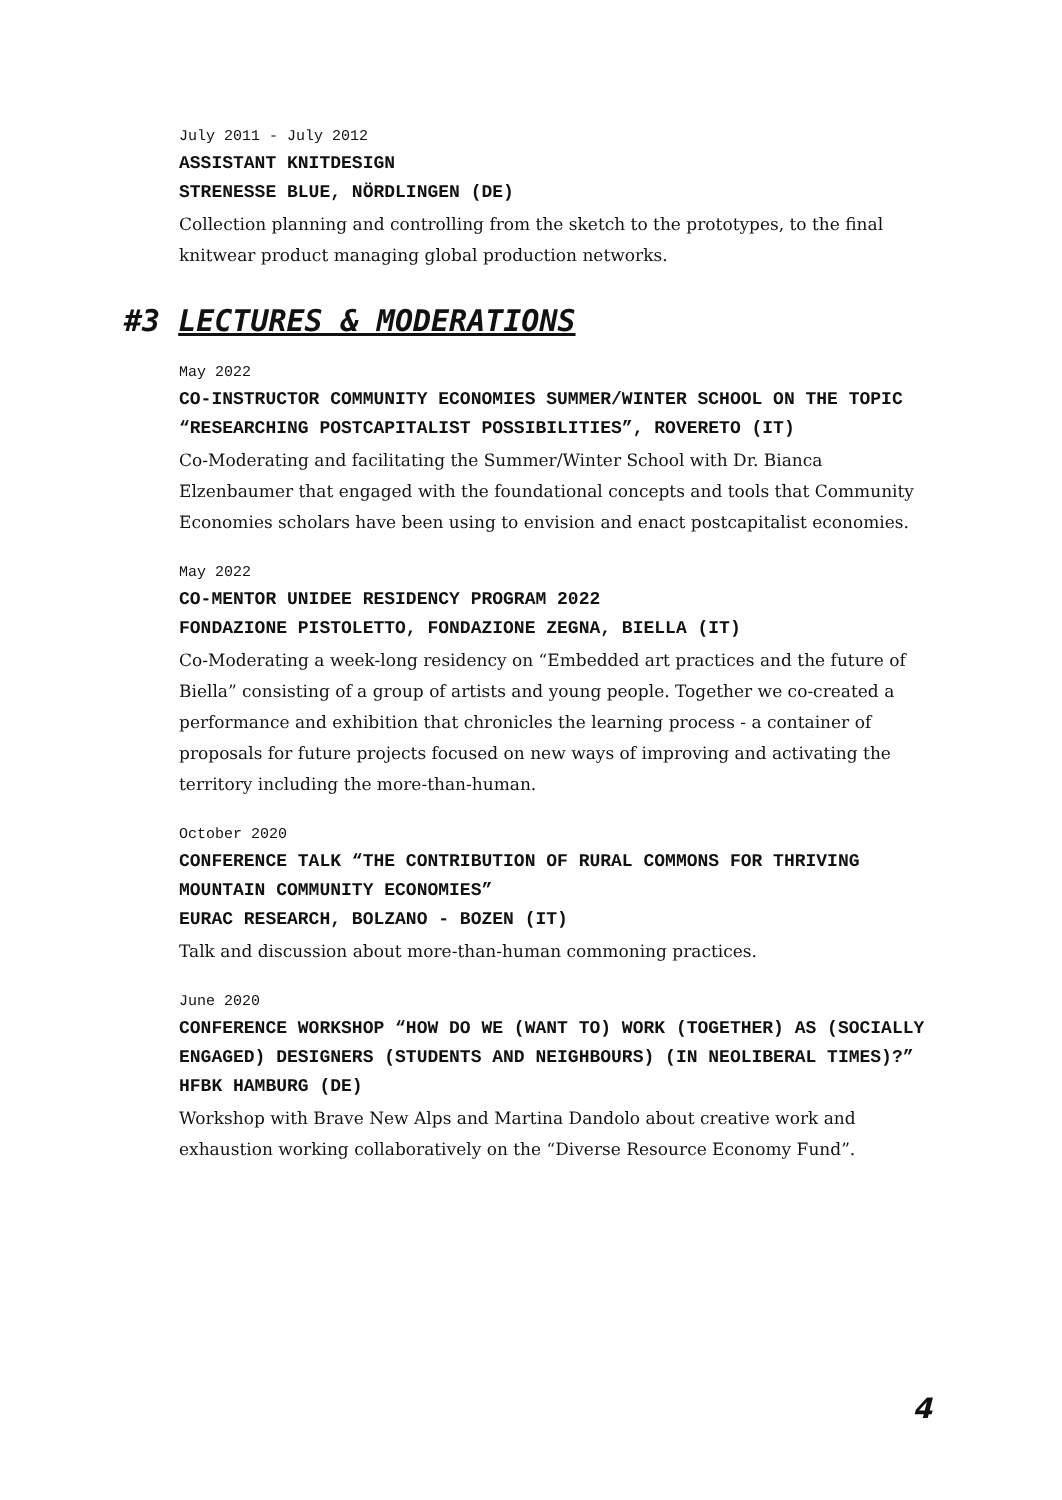July 2011 - July 2012
ASSISTANT KNITDESIGN
STRENESSE BLUE, NÖRDLINGEN (DE)
Collection planning and controlling from the sketch to the prototypes, to the final knitwear product managing global production networks.
#3 LECTURES & MODERATIONS
May 2022
CO-INSTRUCTOR COMMUNITY ECONOMIES SUMMER/WINTER SCHOOL ON THE TOPIC “RESEARCHING POSTCAPITALIST POSSIBILITIES”, ROVERETO (IT)
Co-Moderating and facilitating the Summer/Winter School with Dr. Bianca Elzenbaumer that engaged with the foundational concepts and tools that Community Economies scholars have been using to envision and enact postcapitalist economies.
May 2022
CO-MENTOR UNIDEE RESIDENCY PROGRAM 2022
FONDAZIONE PISTOLETTO, FONDAZIONE ZEGNA, BIELLA (IT)
Co-Moderating a week-long residency on “Embedded art practices and the future of Biella” consisting of a group of artists and young people. Together we co-created a performance and exhibition that chronicles the learning process - a container of proposals for future projects focused on new ways of improving and activating the territory including the more-than-human.
October 2020
CONFERENCE TALK “THE CONTRIBUTION OF RURAL COMMONS FOR THRIVING MOUNTAIN COMMUNITY ECONOMIES”
EURAC RESEARCH, BOLZANO - BOZEN (IT)
Talk and discussion about more-than-human commoning practices.
June 2020
CONFERENCE WORKSHOP “HOW DO WE (WANT TO) WORK (TOGETHER) AS (SOCIALLY ENGAGED) DESIGNERS (STUDENTS AND NEIGHBOURS) (IN NEOLIBERAL TIMES)?”
HFBK HAMBURG (DE)
Workshop with Brave New Alps and Martina Dandolo about creative work and exhaustion working collaboratively on the “Diverse Resource Economy Fund”.
4